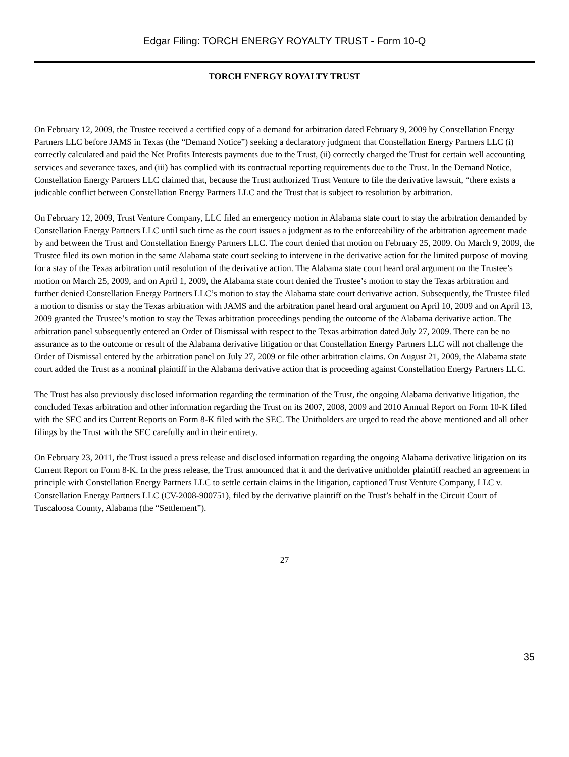Edgar Filing: TORCH ENERGY ROYALTY TRUST - Form 10-Q
TORCH ENERGY ROYALTY TRUST
On February 12, 2009, the Trustee received a certified copy of a demand for arbitration dated February 9, 2009 by Constellation Energy Partners LLC before JAMS in Texas (the “Demand Notice”) seeking a declaratory judgment that Constellation Energy Partners LLC (i) correctly calculated and paid the Net Profits Interests payments due to the Trust, (ii) correctly charged the Trust for certain well accounting services and severance taxes, and (iii) has complied with its contractual reporting requirements due to the Trust. In the Demand Notice, Constellation Energy Partners LLC claimed that, because the Trust authorized Trust Venture to file the derivative lawsuit, “there exists a judicable conflict between Constellation Energy Partners LLC and the Trust that is subject to resolution by arbitration.
On February 12, 2009, Trust Venture Company, LLC filed an emergency motion in Alabama state court to stay the arbitration demanded by Constellation Energy Partners LLC until such time as the court issues a judgment as to the enforceability of the arbitration agreement made by and between the Trust and Constellation Energy Partners LLC. The court denied that motion on February 25, 2009. On March 9, 2009, the Trustee filed its own motion in the same Alabama state court seeking to intervene in the derivative action for the limited purpose of moving for a stay of the Texas arbitration until resolution of the derivative action. The Alabama state court heard oral argument on the Trustee’s motion on March 25, 2009, and on April 1, 2009, the Alabama state court denied the Trustee’s motion to stay the Texas arbitration and further denied Constellation Energy Partners LLC’s motion to stay the Alabama state court derivative action. Subsequently, the Trustee filed a motion to dismiss or stay the Texas arbitration with JAMS and the arbitration panel heard oral argument on April 10, 2009 and on April 13, 2009 granted the Trustee’s motion to stay the Texas arbitration proceedings pending the outcome of the Alabama derivative action. The arbitration panel subsequently entered an Order of Dismissal with respect to the Texas arbitration dated July 27, 2009. There can be no assurance as to the outcome or result of the Alabama derivative litigation or that Constellation Energy Partners LLC will not challenge the Order of Dismissal entered by the arbitration panel on July 27, 2009 or file other arbitration claims. On August 21, 2009, the Alabama state court added the Trust as a nominal plaintiff in the Alabama derivative action that is proceeding against Constellation Energy Partners LLC.
The Trust has also previously disclosed information regarding the termination of the Trust, the ongoing Alabama derivative litigation, the concluded Texas arbitration and other information regarding the Trust on its 2007, 2008, 2009 and 2010 Annual Report on Form 10-K filed with the SEC and its Current Reports on Form 8-K filed with the SEC. The Unitholders are urged to read the above mentioned and all other filings by the Trust with the SEC carefully and in their entirety.
On February 23, 2011, the Trust issued a press release and disclosed information regarding the ongoing Alabama derivative litigation on its Current Report on Form 8-K. In the press release, the Trust announced that it and the derivative unitholder plaintiff reached an agreement in principle with Constellation Energy Partners LLC to settle certain claims in the litigation, captioned Trust Venture Company, LLC v. Constellation Energy Partners LLC (CV-2008-900751), filed by the derivative plaintiff on the Trust’s behalf in the Circuit Court of Tuscaloosa County, Alabama (the “Settlement”).
27
35